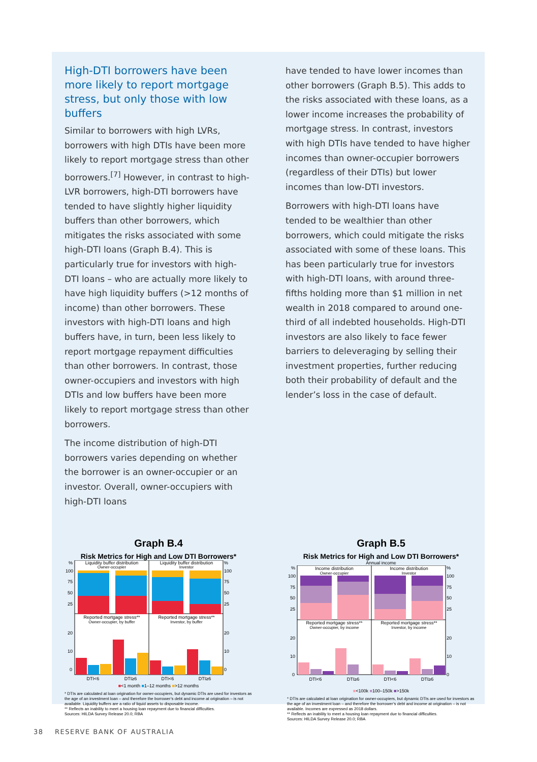High-DTI borrowers have been more likely to report mortgage stress, but only those with low buffers
Similar to borrowers with high LVRs, borrowers with high DTIs have been more likely to report mortgage stress than other borrowers.<sup>[7]</sup> However, in contrast to high-LVR borrowers, high-DTI borrowers have tended to have slightly higher liquidity buffers than other borrowers, which mitigates the risks associated with some high-DTI loans (Graph B.4). This is particularly true for investors with high-DTI loans – who are actually more likely to have high liquidity buffers (>12 months of income) than other borrowers. These investors with high-DTI loans and high buffers have, in turn, been less likely to report mortgage repayment difficulties than other borrowers. In contrast, those owner-occupiers and investors with high DTIs and low buffers have been more likely to report mortgage stress than other borrowers.
The income distribution of high-DTI borrowers varies depending on whether the borrower is an owner-occupier or an investor. Overall, owner-occupiers with high-DTI loans
have tended to have lower incomes than other borrowers (Graph B.5). This adds to the risks associated with these loans, as a lower income increases the probability of mortgage stress. In contrast, investors with high DTIs have tended to have higher incomes than owner-occupier borrowers (regardless of their DTIs) but lower incomes than low-DTI investors.
Borrowers with high-DTI loans have tended to be wealthier than other borrowers, which could mitigate the risks associated with some of these loans. This has been particularly true for investors with high-DTI loans, with around three-fifths holding more than $1 million in net wealth in 2018 compared to around one-third of all indebted households. High-DTI investors are also likely to face fewer barriers to deleveraging by selling their investment properties, further reducing both their probability of default and the lender’s loss in the case of default.
Graph B.4
Risk Metrics for High and Low DTI Borrowers*
Liquidity buffer distribution
Owner-occupier
Liquidity buffer distribution
Investor
Reported mortgage stress**
Owner-occupier, by buffer
Reported mortgage stress**
Investor, by buffer
100
75
50
25
%
100
75
50
25
%
20
10
0
20
10
0
DTI<6
DTI≥6
DTI<6
DTI≥6
■<1 month ■1–12 months ■>12 months
* DTIs are calculated at loan origination for owner-occupiers, but dynamic DTIs are used for investors as the age of an investment loan – and therefore the borrower’s debt and income at origination – is not available. Liquidity buffers are a ratio of liquid assets to disposable income.
** Reflects an inability to meet a housing loan repayment due to financial difficulties.
Sources: HILDA Survey Release 20.0; RBA
Graph B.5
Risk Metrics for High and Low DTI Borrowers*
Annual income
Income distribution
Owner-occupier
Income distribution
Investor
Reported mortgage stress**
Owner-occupier, by income
Reported mortgage stress**
Investor, by income
100
75
50
25
%
100
75
50
25
%
20
10
0
20
10
0
DTI<6
DTI≥6
DTI<6
DTI≥6
■<100k ■100–150k ■>150k
* DTIs are calculated at loan origination for owner-occupiers, but dynamic DTIs are used for investors as the age of an investment loan – and therefore the borrower’s debt and income at origination – is not available. Incomes are expressed as 2018 dollars.
** Reflects an inability to meet a housing loan repayment due to financial difficulties.
Sources: HILDA Survey Release 20.0; RBA
38 RESERVE BANK OF AUSTRALIA